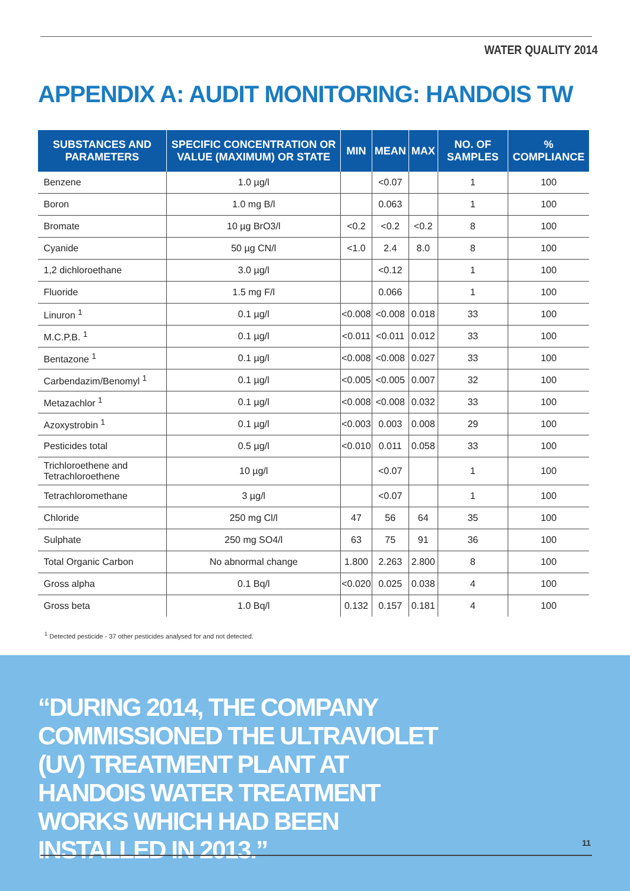WATER QUALITY 2014
APPENDIX A: AUDIT MONITORING: HANDOIS TW
| SUBSTANCES AND PARAMETERS | SPECIFIC CONCENTRATION OR VALUE (MAXIMUM) OR STATE | MIN | MEAN | MAX | NO. OF SAMPLES | % COMPLIANCE |
| --- | --- | --- | --- | --- | --- | --- |
| Benzene | 1.0 µg/l | | <0.07 | | 1 | 100 |
| Boron | 1.0 mg B/l | | 0.063 | | 1 | 100 |
| Bromate | 10 µg BrO3/l | <0.2 | <0.2 | <0.2 | 8 | 100 |
| Cyanide | 50 µg CN/l | <1.0 | 2.4 | 8.0 | 8 | 100 |
| 1,2 dichloroethane | 3.0 µg/l | | <0.12 | | 1 | 100 |
| Fluoride | 1.5 mg F/l | | 0.066 | | 1 | 100 |
| Linuron <sup>1</sup> | 0.1 µg/l | <0.008 | <0.008 | 0.018 | 33 | 100 |
| M.C.P.B. <sup>1</sup> | 0.1 µg/l | <0.011 | <0.011 | 0.012 | 33 | 100 |
| Bentazone <sup>1</sup> | 0.1 µg/l | <0.008 | <0.008 | 0.027 | 33 | 100 |
| Carbendazim/Benomyl <sup>1</sup> | 0.1 µg/l | <0.005 | <0.005 | 0.007 | 32 | 100 |
| Metazachlor <sup>1</sup> | 0.1 µg/l | <0.008 | <0.008 | 0.032 | 33 | 100 |
| Azoxystrobin <sup>1</sup> | 0.1 µg/l | <0.003 | 0.003 | 0.008 | 29 | 100 |
| Pesticides total | 0.5 µg/l | <0.010 | 0.011 | 0.058 | 33 | 100 |
| Trichloroethene and Tetrachloroethene | 10 µg/l | | <0.07 | | 1 | 100 |
| Tetrachloromethane | 3 µg/l | | <0.07 | | 1 | 100 |
| Chloride | 250 mg Cl/l | 47 | 56 | 64 | 35 | 100 |
| Sulphate | 250 mg SO4/l | 63 | 75 | 91 | 36 | 100 |
| Total Organic Carbon | No abnormal change | 1.800 | 2.263 | 2.800 | 8 | 100 |
| Gross alpha | 0.1 Bq/l | <0.020 | 0.025 | 0.038 | 4 | 100 |
| Gross beta | 1.0 Bq/l | 0.132 | 0.157 | 0.181 | 4 | 100 |
<sup>1</sup> Detected pesticide - 37 other pesticides analysed for and not detected.
“DURING 2014, THE COMPANY COMMISSIONED THE ULTRAVIOLET (UV) TREATMENT PLANT AT HANDOIS WATER TREATMENT WORKS WHICH HAD BEEN INSTALLED IN 2013.”
11